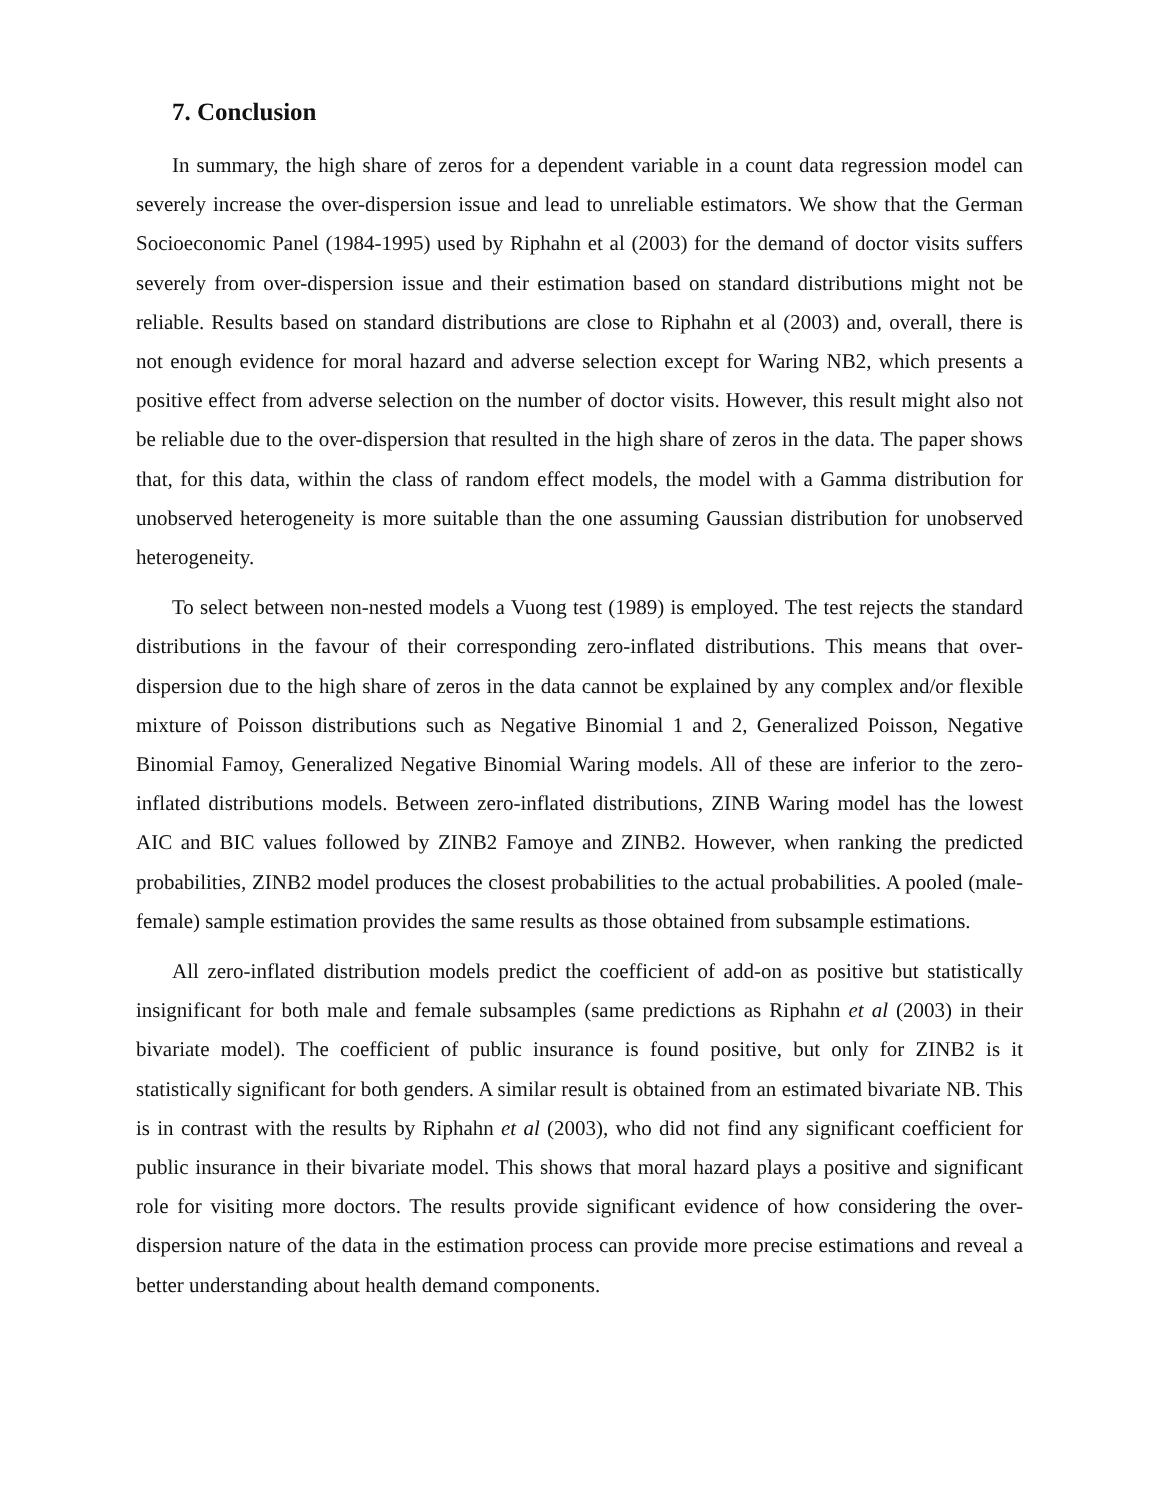7. Conclusion
In summary, the high share of zeros for a dependent variable in a count data regression model can severely increase the over-dispersion issue and lead to unreliable estimators. We show that the German Socioeconomic Panel (1984-1995) used by Riphahn et al (2003) for the demand of doctor visits suffers severely from over-dispersion issue and their estimation based on standard distributions might not be reliable. Results based on standard distributions are close to Riphahn et al (2003) and, overall, there is not enough evidence for moral hazard and adverse selection except for Waring NB2, which presents a positive effect from adverse selection on the number of doctor visits. However, this result might also not be reliable due to the over-dispersion that resulted in the high share of zeros in the data. The paper shows that, for this data, within the class of random effect models, the model with a Gamma distribution for unobserved heterogeneity is more suitable than the one assuming Gaussian distribution for unobserved heterogeneity.
To select between non-nested models a Vuong test (1989) is employed. The test rejects the standard distributions in the favour of their corresponding zero-inflated distributions. This means that over-dispersion due to the high share of zeros in the data cannot be explained by any complex and/or flexible mixture of Poisson distributions such as Negative Binomial 1 and 2, Generalized Poisson, Negative Binomial Famoy, Generalized Negative Binomial Waring models. All of these are inferior to the zero-inflated distributions models. Between zero-inflated distributions, ZINB Waring model has the lowest AIC and BIC values followed by ZINB2 Famoye and ZINB2. However, when ranking the predicted probabilities, ZINB2 model produces the closest probabilities to the actual probabilities. A pooled (male-female) sample estimation provides the same results as those obtained from subsample estimations.
All zero-inflated distribution models predict the coefficient of add-on as positive but statistically insignificant for both male and female subsamples (same predictions as Riphahn et al (2003) in their bivariate model). The coefficient of public insurance is found positive, but only for ZINB2 is it statistically significant for both genders. A similar result is obtained from an estimated bivariate NB. This is in contrast with the results by Riphahn et al (2003), who did not find any significant coefficient for public insurance in their bivariate model. This shows that moral hazard plays a positive and significant role for visiting more doctors. The results provide significant evidence of how considering the over-dispersion nature of the data in the estimation process can provide more precise estimations and reveal a better understanding about health demand components.